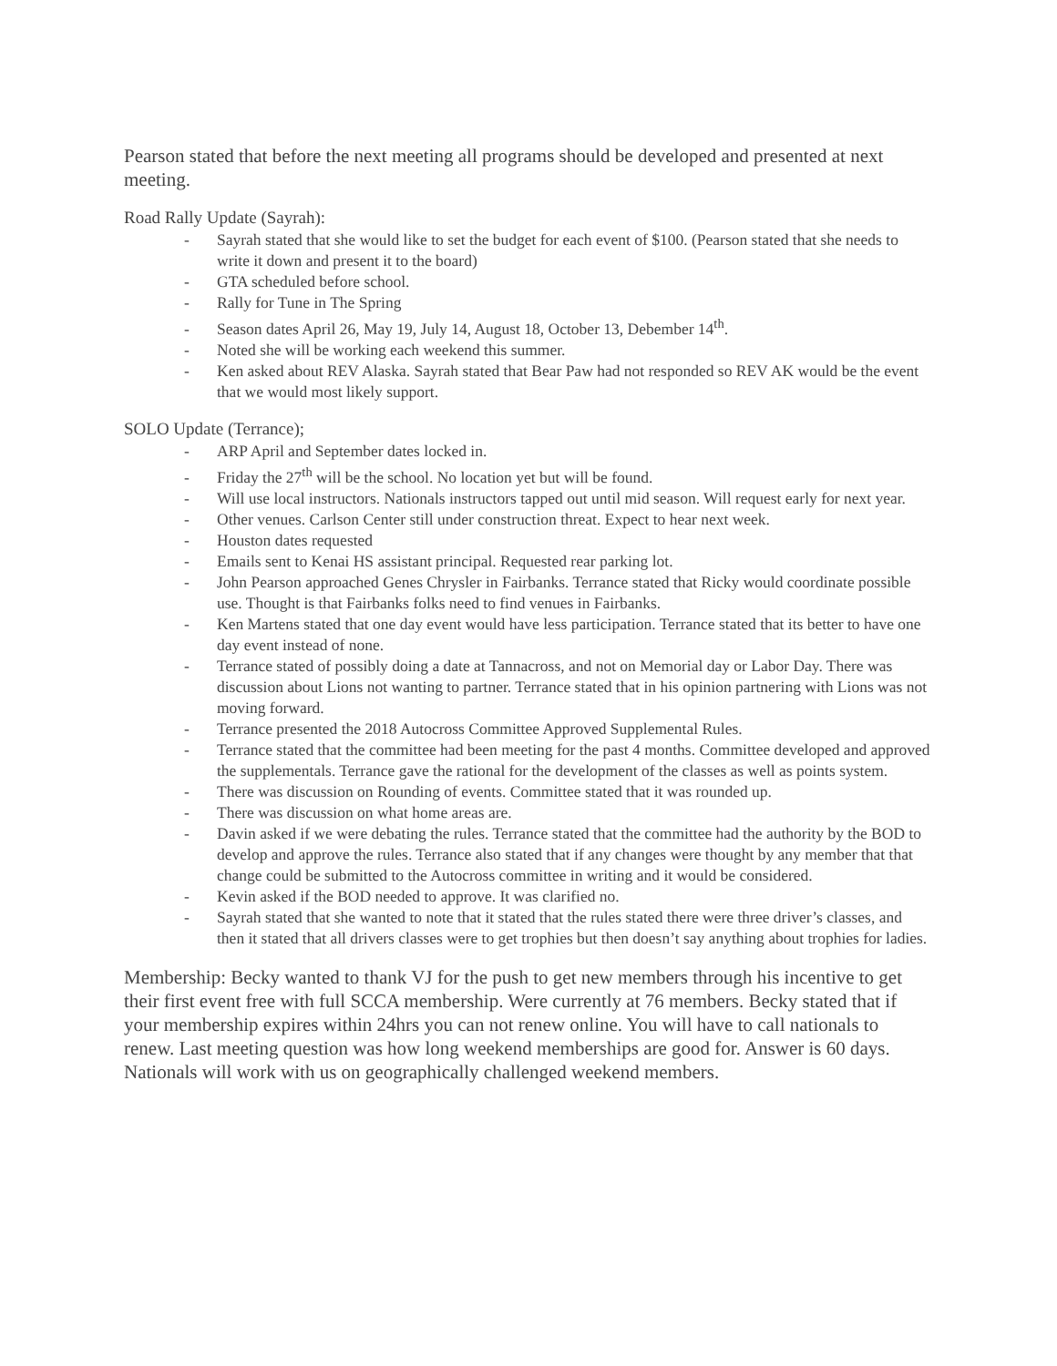Pearson stated that before the next meeting all programs should be developed and presented at next meeting.
Road Rally Update (Sayrah):
- Sayrah stated that she would like to set the budget for each event of $100. (Pearson stated that she needs to write it down and present it to the board)
- GTA scheduled before school.
- Rally for Tune in The Spring
- Season dates April 26, May 19, July 14, August 18, October 13, Debember 14<sup>th</sup>.
- Noted she will be working each weekend this summer.
- Ken asked about REV Alaska. Sayrah stated that Bear Paw had not responded so REV AK would be the event that we would most likely support.
SOLO Update (Terrance);
- ARP April and September dates locked in.
- Friday the 27<sup>th</sup> will be the school. No location yet but will be found.
- Will use local instructors. Nationals instructors tapped out until mid season. Will request early for next year.
- Other venues. Carlson Center still under construction threat. Expect to hear next week.
- Houston dates requested
- Emails sent to Kenai HS assistant principal. Requested rear parking lot.
- John Pearson approached Genes Chrysler in Fairbanks. Terrance stated that Ricky would coordinate possible use. Thought is that Fairbanks folks need to find venues in Fairbanks.
- Ken Martens stated that one day event would have less participation. Terrance stated that its better to have one day event instead of none.
- Terrance stated of possibly doing a date at Tannacross, and not on Memorial day or Labor Day. There was discussion about Lions not wanting to partner. Terrance stated that in his opinion partnering with Lions was not moving forward.
- Terrance presented the 2018 Autocross Committee Approved Supplemental Rules.
- Terrance stated that the committee had been meeting for the past 4 months. Committee developed and approved the supplementals. Terrance gave the rational for the development of the classes as well as points system.
- There was discussion on Rounding of events. Committee stated that it was rounded up.
- There was discussion on what home areas are.
- Davin asked if we were debating the rules. Terrance stated that the committee had the authority by the BOD to develop and approve the rules. Terrance also stated that if any changes were thought by any member that that change could be submitted to the Autocross committee in writing and it would be considered.
- Kevin asked if the BOD needed to approve. It was clarified no.
- Sayrah stated that she wanted to note that it stated that the rules stated there were three driver’s classes, and then it stated that all drivers classes were to get trophies but then doesn’t say anything about trophies for ladies.
Membership: Becky wanted to thank VJ for the push to get new members through his incentive to get their first event free with full SCCA membership. Were currently at 76 members. Becky stated that if your membership expires within 24hrs you can not renew online. You will have to call nationals to renew. Last meeting question was how long weekend memberships are good for. Answer is 60 days. Nationals will work with us on geographically challenged weekend members.